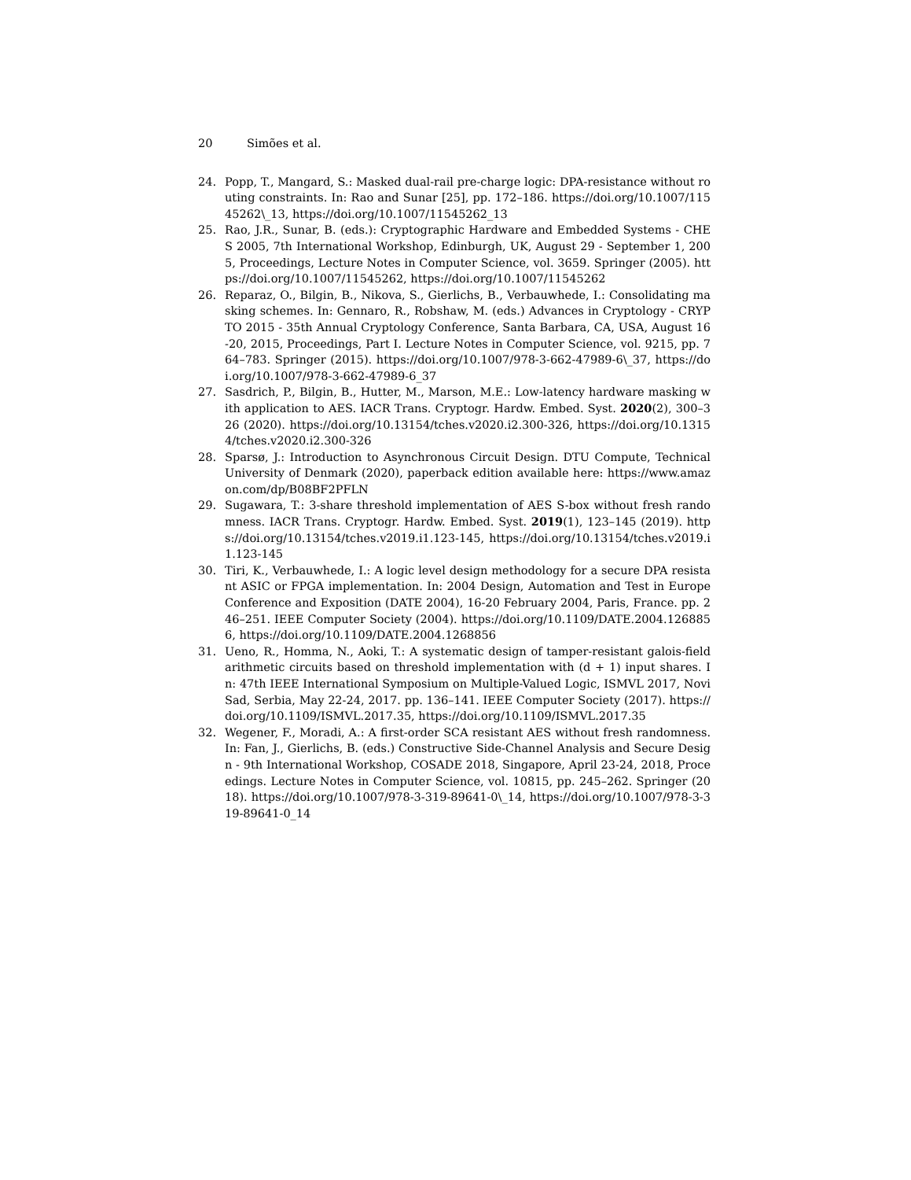20 Simões et al.
24. Popp, T., Mangard, S.: Masked dual-rail pre-charge logic: DPA-resistance without routing constraints. In: Rao and Sunar [25], pp. 172–186. https://doi.org/10.1007/11545262\_13, https://doi.org/10.1007/11545262_13
25. Rao, J.R., Sunar, B. (eds.): Cryptographic Hardware and Embedded Systems - CHES 2005, 7th International Workshop, Edinburgh, UK, August 29 - September 1, 2005, Proceedings, Lecture Notes in Computer Science, vol. 3659. Springer (2005). https://doi.org/10.1007/11545262, https://doi.org/10.1007/11545262
26. Reparaz, O., Bilgin, B., Nikova, S., Gierlichs, B., Verbauwhede, I.: Consolidating masking schemes. In: Gennaro, R., Robshaw, M. (eds.) Advances in Cryptology - CRYPTO 2015 - 35th Annual Cryptology Conference, Santa Barbara, CA, USA, August 16-20, 2015, Proceedings, Part I. Lecture Notes in Computer Science, vol. 9215, pp. 764–783. Springer (2015). https://doi.org/10.1007/978-3-662-47989-6\_37, https://doi.org/10.1007/978-3-662-47989-6_37
27. Sasdrich, P., Bilgin, B., Hutter, M., Marson, M.E.: Low-latency hardware masking with application to AES. IACR Trans. Cryptogr. Hardw. Embed. Syst. 2020(2), 300–326 (2020). https://doi.org/10.13154/tches.v2020.i2.300-326, https://doi.org/10.13154/tches.v2020.i2.300-326
28. Sparsø, J.: Introduction to Asynchronous Circuit Design. DTU Compute, Technical University of Denmark (2020), paperback edition available here: https://www.amazon.com/dp/B08BF2PFLN
29. Sugawara, T.: 3-share threshold implementation of AES S-box without fresh randomness. IACR Trans. Cryptogr. Hardw. Embed. Syst. 2019(1), 123–145 (2019). https://doi.org/10.13154/tches.v2019.i1.123-145, https://doi.org/10.13154/tches.v2019.i1.123-145
30. Tiri, K., Verbauwhede, I.: A logic level design methodology for a secure DPA resistant ASIC or FPGA implementation. In: 2004 Design, Automation and Test in Europe Conference and Exposition (DATE 2004), 16-20 February 2004, Paris, France. pp. 246–251. IEEE Computer Society (2004). https://doi.org/10.1109/DATE.2004.1268856, https://doi.org/10.1109/DATE.2004.1268856
31. Ueno, R., Homma, N., Aoki, T.: A systematic design of tamper-resistant galois-field arithmetic circuits based on threshold implementation with (d + 1) input shares. In: 47th IEEE International Symposium on Multiple-Valued Logic, ISMVL 2017, Novi Sad, Serbia, May 22-24, 2017. pp. 136–141. IEEE Computer Society (2017). https://doi.org/10.1109/ISMVL.2017.35, https://doi.org/10.1109/ISMVL.2017.35
32. Wegener, F., Moradi, A.: A first-order SCA resistant AES without fresh randomness. In: Fan, J., Gierlichs, B. (eds.) Constructive Side-Channel Analysis and Secure Design - 9th International Workshop, COSADE 2018, Singapore, April 23-24, 2018, Proceedings. Lecture Notes in Computer Science, vol. 10815, pp. 245–262. Springer (2018). https://doi.org/10.1007/978-3-319-89641-0\_14, https://doi.org/10.1007/978-3-319-89641-0_14